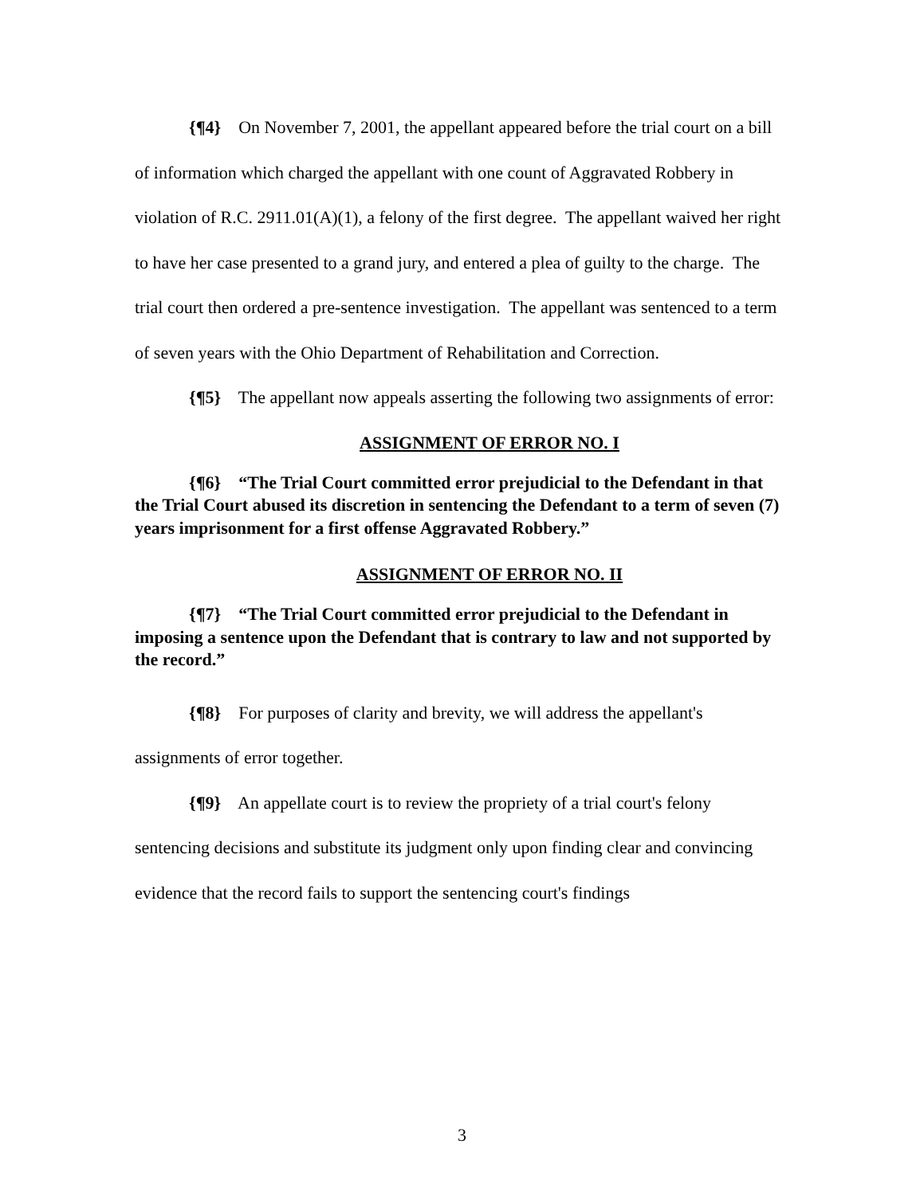{¶4} On November 7, 2001, the appellant appeared before the trial court on a bill of information which charged the appellant with one count of Aggravated Robbery in violation of R.C. 2911.01(A)(1), a felony of the first degree. The appellant waived her right to have her case presented to a grand jury, and entered a plea of guilty to the charge. The trial court then ordered a pre-sentence investigation. The appellant was sentenced to a term of seven years with the Ohio Department of Rehabilitation and Correction.
{¶5} The appellant now appeals asserting the following two assignments of error:
ASSIGNMENT OF ERROR NO. I
{¶6} “The Trial Court committed error prejudicial to the Defendant in that the Trial Court abused its discretion in sentencing the Defendant to a term of seven (7) years imprisonment for a first offense Aggravated Robbery.”
ASSIGNMENT OF ERROR NO. II
{¶7} “The Trial Court committed error prejudicial to the Defendant in imposing a sentence upon the Defendant that is contrary to law and not supported by the record.”
{¶8} For purposes of clarity and brevity, we will address the appellant's assignments of error together.
{¶9} An appellate court is to review the propriety of a trial court's felony sentencing decisions and substitute its judgment only upon finding clear and convincing evidence that the record fails to support the sentencing court's findings
3